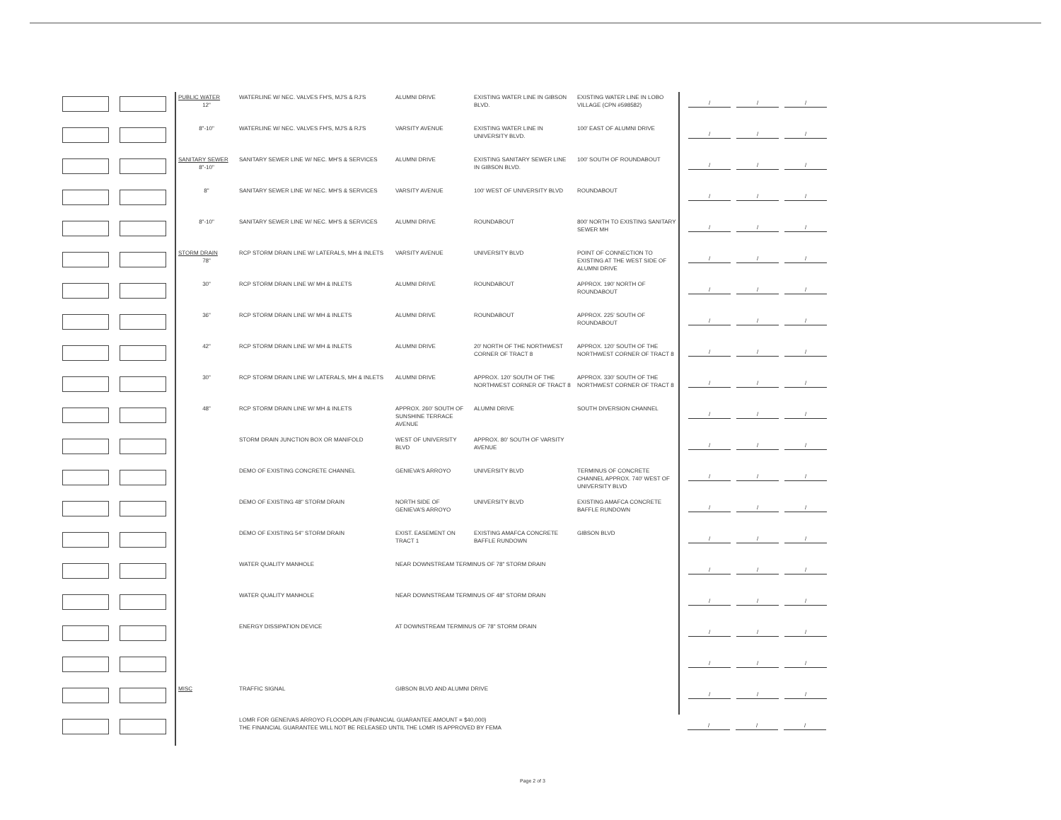| | | PUBLIC WATER 12" | WATERLINE W/ NEC. VALVES FH'S, MJ'S & RJ'S | ALUMNI DRIVE | EXISTING WATER LINE IN GIBSON BLVD. | EXISTING WATER LINE IN LOBO VILLAGE (CPN #598582) | / / / |
| | | 8"-10" | WATERLINE W/ NEC. VALVES FH'S, MJ'S & RJ'S | VARSITY AVENUE | EXISTING WATER LINE IN UNIVERSITY BLVD. | 100' EAST OF ALUMNI DRIVE | / / / |
| | | SANITARY SEWER 8"-10" | SANITARY SEWER LINE W/ NEC. MH'S & SERVICES | ALUMNI DRIVE | EXISTING SANITARY SEWER LINE IN GIBSON BLVD. | 100' SOUTH OF ROUNDABOUT | / / / |
| | | 8" | SANITARY SEWER LINE W/ NEC. MH'S & SERVICES | VARSITY AVENUE | 100' WEST OF UNIVERSITY BLVD | ROUNDABOUT | / / / |
| | | 8"-10" | SANITARY SEWER LINE W/ NEC. MH'S & SERVICES | ALUMNI DRIVE | ROUNDABOUT | 800' NORTH TO EXISTING SANITARY SEWER MH | / / / |
| | | STORM DRAIN 78" | RCP STORM DRAIN LINE W/ LATERALS, MH & INLETS | VARSITY AVENUE | UNIVERSITY BLVD | POINT OF CONNECTION TO EXISTING AT THE WEST SIDE OF ALUMNI DRIVE | / / / |
| | | 30" | RCP STORM DRAIN LINE W/ MH & INLETS | ALUMNI DRIVE | ROUNDABOUT | APPROX. 190' NORTH OF ROUNDABOUT | / / / |
| | | 36" | RCP STORM DRAIN LINE W/ MH & INLETS | ALUMNI DRIVE | ROUNDABOUT | APPROX. 225' SOUTH OF ROUNDABOUT | / / / |
| | | 42" | RCP STORM DRAIN LINE W/ MH & INLETS | ALUMNI DRIVE | 20' NORTH OF THE NORTHWEST CORNER OF TRACT 8 | APPROX. 120' SOUTH OF THE NORTHWEST CORNER OF TRACT 8 | / / / |
| | | 30" | RCP STORM DRAIN LINE W/ LATERALS, MH & INLETS | ALUMNI DRIVE | APPROX. 120' SOUTH OF THE NORTHWEST CORNER OF TRACT 8 | APPROX. 330' SOUTH OF THE NORTHWEST CORNER OF TRACT 8 | / / / |
| | | 48" | RCP STORM DRAIN LINE W/ MH & INLETS | APPROX. 260' SOUTH OF SUNSHINE TERRACE AVENUE | ALUMNI DRIVE | SOUTH DIVERSION CHANNEL | / / / |
| | | | STORM DRAIN JUNCTION BOX OR MANIFOLD | WEST OF UNIVERSITY BLVD | APPROX. 80' SOUTH OF VARSITY AVENUE | | / / / |
| | | | DEMO OF EXISTING CONCRETE CHANNEL | GENIEVA'S ARROYO | UNIVERSITY BLVD | TERMINUS OF CONCRETE CHANNEL APPROX. 740' WEST OF UNIVERSITY BLVD | / / / |
| | | | DEMO OF EXISTING 48" STORM DRAIN | NORTH SIDE OF GENIEVA'S ARROYO | UNIVERSITY BLVD | EXISTING AMAFCA CONCRETE BAFFLE RUNDOWN | / / / |
| | | | DEMO OF EXISTING 54" STORM DRAIN | EXIST. EASEMENT ON TRACT 1 | EXISTING AMAFCA CONCRETE BAFFLE RUNDOWN | GIBSON BLVD | / / / |
| | | | WATER QUALITY MANHOLE | NEAR DOWNSTREAM TERMINUS OF 78" STORM DRAIN | | | / / / |
| | | | WATER QUALITY MANHOLE | NEAR DOWNSTREAM TERMINUS OF 48" STORM DRAIN | | | / / / |
| | | | ENERGY DISSIPATION DEVICE | AT DOWNSTREAM TERMINUS OF 78" STORM DRAIN | | | / / / |
| | | | | | | | / / / |
| | | MISC | TRAFFIC SIGNAL | GIBSON BLVD AND ALUMNI DRIVE | | | / / / |
| | | | LOMR FOR GENEIVAS ARROYO FLOODPLAIN (FINANCIAL GUARANTEE AMOUNT = $40,000) THE FINANCIAL GUARANTEE WILL NOT BE RELEASED UNTIL THE LOMR IS APPROVED BY FEMA | | | | / / / |
Page 2 of 3